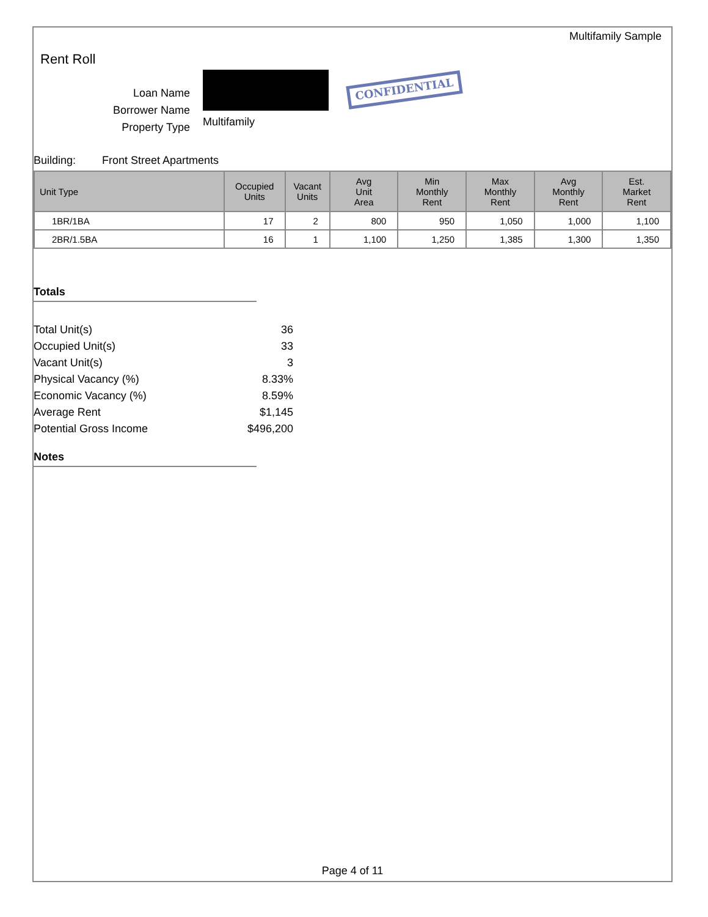Multifamily Sample
Rent Roll
Loan Name
Borrower Name
Property Type
Multifamily
CONFIDENTIAL
Building: Front Street Apartments
| Unit Type | Occupied Units | Vacant Units | Avg Unit Area | Min Monthly Rent | Max Monthly Rent | Avg Monthly Rent | Est. Market Rent |
| --- | --- | --- | --- | --- | --- | --- | --- |
| 1BR/1BA | 17 | 2 | 800 | 950 | 1,050 | 1,000 | 1,100 |
| 2BR/1.5BA | 16 | 1 | 1,100 | 1,250 | 1,385 | 1,300 | 1,350 |
Totals
Total Unit(s) 36
Occupied Unit(s) 33
Vacant Unit(s) 3
Physical Vacancy (%) 8.33%
Economic Vacancy (%) 8.59%
Average Rent $1,145
Potential Gross Income $496,200
Notes
Page 4 of 11